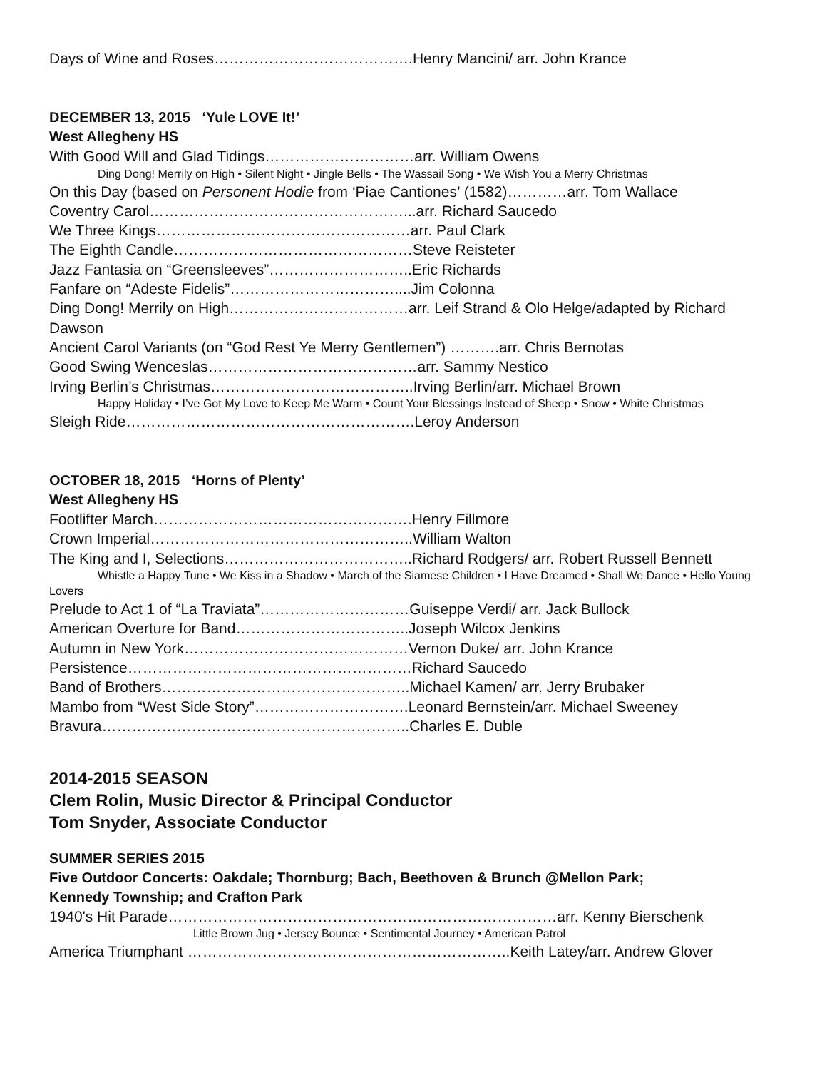Days of Wine and Roses………………………………….Henry Mancini/ arr. John Krance
DECEMBER 13, 2015 ‘Yule LOVE It!’
West Allegheny HS
With Good Will and Glad Tidings…………………………arr. William Owens
Ding Dong! Merrily on High • Silent Night • Jingle Bells • The Wassail Song • We Wish You a Merry Christmas
On this Day (based on Personent Hodie from ‘Piae Cantiones’ (1582)…………arr. Tom Wallace
Coventry Carol……………………………………………...arr. Richard Saucedo
We Three Kings……………………………………………arr. Paul Clark
The Eighth Candle…………………………………………Steve Reisteter
Jazz Fantasia on “Greensleeves”………………………..Eric Richards
Fanfare on “Adeste Fidelis”……………………………....Jim Colonna
Ding Dong! Merrily on High………………………………arr. Leif Strand & Olo Helge/adapted by Richard Dawson
Ancient Carol Variants (on “God Rest Ye Merry Gentlemen”) ……….arr. Chris Bernotas
Good Swing Wenceslas……………………………………arr. Sammy Nestico
Irving Berlin’s Christmas…………………………………..Irving Berlin/arr. Michael Brown
Happy Holiday • I’ve Got My Love to Keep Me Warm • Count Your Blessings Instead of Sheep • Snow • White Christmas
Sleigh Ride………………………………………………….Leroy Anderson
OCTOBER 18, 2015 ‘Horns of Plenty’
West Allegheny HS
Footlifter March…………………………………………….Henry Fillmore
Crown Imperial……………………………………………..William Walton
The King and I, Selections………………………………..Richard Rodgers/ arr. Robert Russell Bennett
Whistle a Happy Tune • We Kiss in a Shadow • March of the Siamese Children • I Have Dreamed • Shall We Dance • Hello Young Lovers
Prelude to Act 1 of “La Traviata”…………………………Guiseppe Verdi/ arr. Jack Bullock
American Overture for Band……………………………..Joseph Wilcox Jenkins
Autumn in New York………………………………………Vernon Duke/ arr. John Krance
Persistence…………………………………………………Richard Saucedo
Band of Brothers…………………………………………..Michael Kamen/ arr. Jerry Brubaker
Mambo from “West Side Story”………………………….Leonard Bernstein/arr. Michael Sweeney
Bravura……………………………………………………..Charles E. Duble
2014-2015 SEASON
Clem Rolin, Music Director & Principal Conductor
Tom Snyder, Associate Conductor
SUMMER SERIES 2015
Five Outdoor Concerts: Oakdale; Thornburg; Bach, Beethoven & Brunch @Mellon Park;
Kennedy Township; and Crafton Park
1940's Hit Parade……………………………………………………………………arr. Kenny Bierschenk
Little Brown Jug • Jersey Bounce • Sentimental Journey • American Patrol
America Triumphant ………………………………………………………..Keith Latey/arr. Andrew Glover